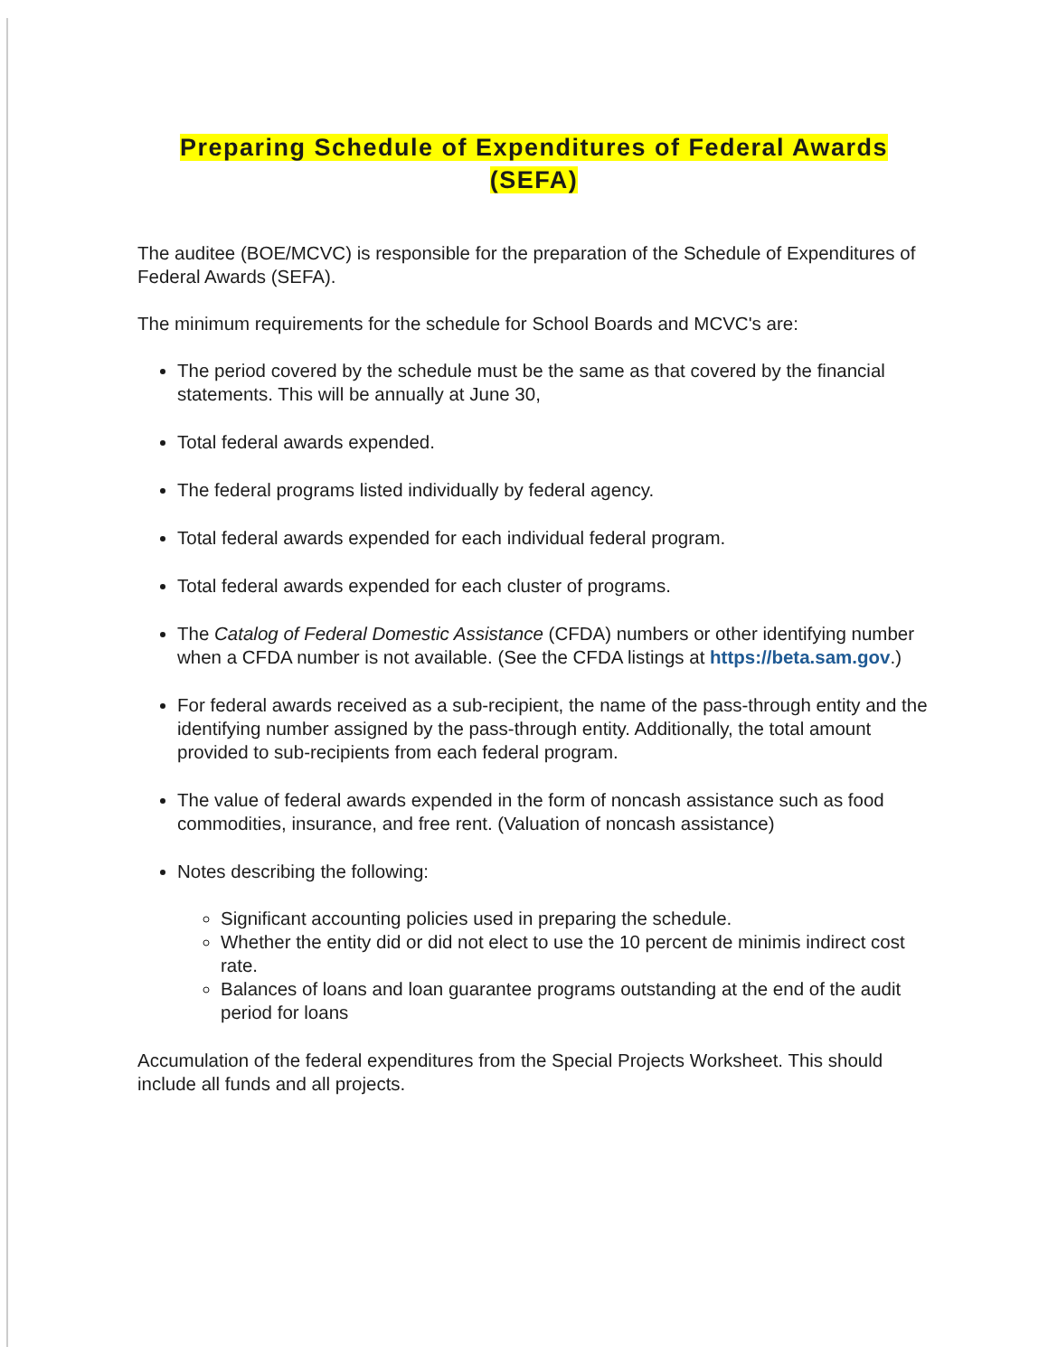Preparing Schedule of Expenditures of Federal Awards
(SEFA)
The auditee (BOE/MCVC) is responsible for the preparation of the Schedule of Expenditures of Federal Awards (SEFA).
The minimum requirements for the schedule for School Boards and MCVC's are:
The period covered by the schedule must be the same as that covered by the financial statements. This will be annually at June 30,
Total federal awards expended.
The federal programs listed individually by federal agency.
Total federal awards expended for each individual federal program.
Total federal awards expended for each cluster of programs.
The Catalog of Federal Domestic Assistance (CFDA) numbers or other identifying number when a CFDA number is not available. (See the CFDA listings at https://beta.sam.gov.)
For federal awards received as a sub-recipient, the name of the pass-through entity and the identifying number assigned by the pass-through entity. Additionally, the total amount provided to sub-recipients from each federal program.
The value of federal awards expended in the form of noncash assistance such as food commodities, insurance, and free rent. (Valuation of noncash assistance)
Notes describing the following:
Significant accounting policies used in preparing the schedule.
Whether the entity did or did not elect to use the 10 percent de minimis indirect cost rate.
Balances of loans and loan guarantee programs outstanding at the end of the audit period for loans
Accumulation of the federal expenditures from the Special Projects Worksheet. This should include all funds and all projects.